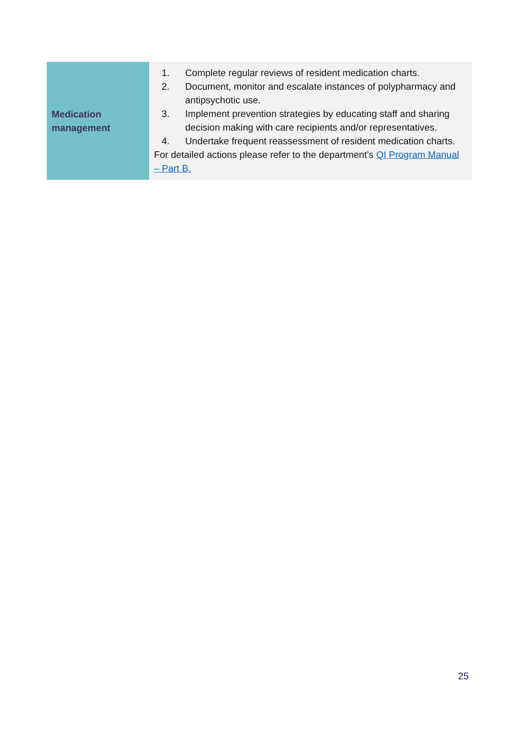| Medication management | 1. Complete regular reviews of resident medication charts. 2. Document, monitor and escalate instances of polypharmacy and antipsychotic use. 3. Implement prevention strategies by educating staff and sharing decision making with care recipients and/or representatives. 4. Undertake frequent reassessment of resident medication charts. For detailed actions please refer to the department’s QI Program Manual – Part B. |
25